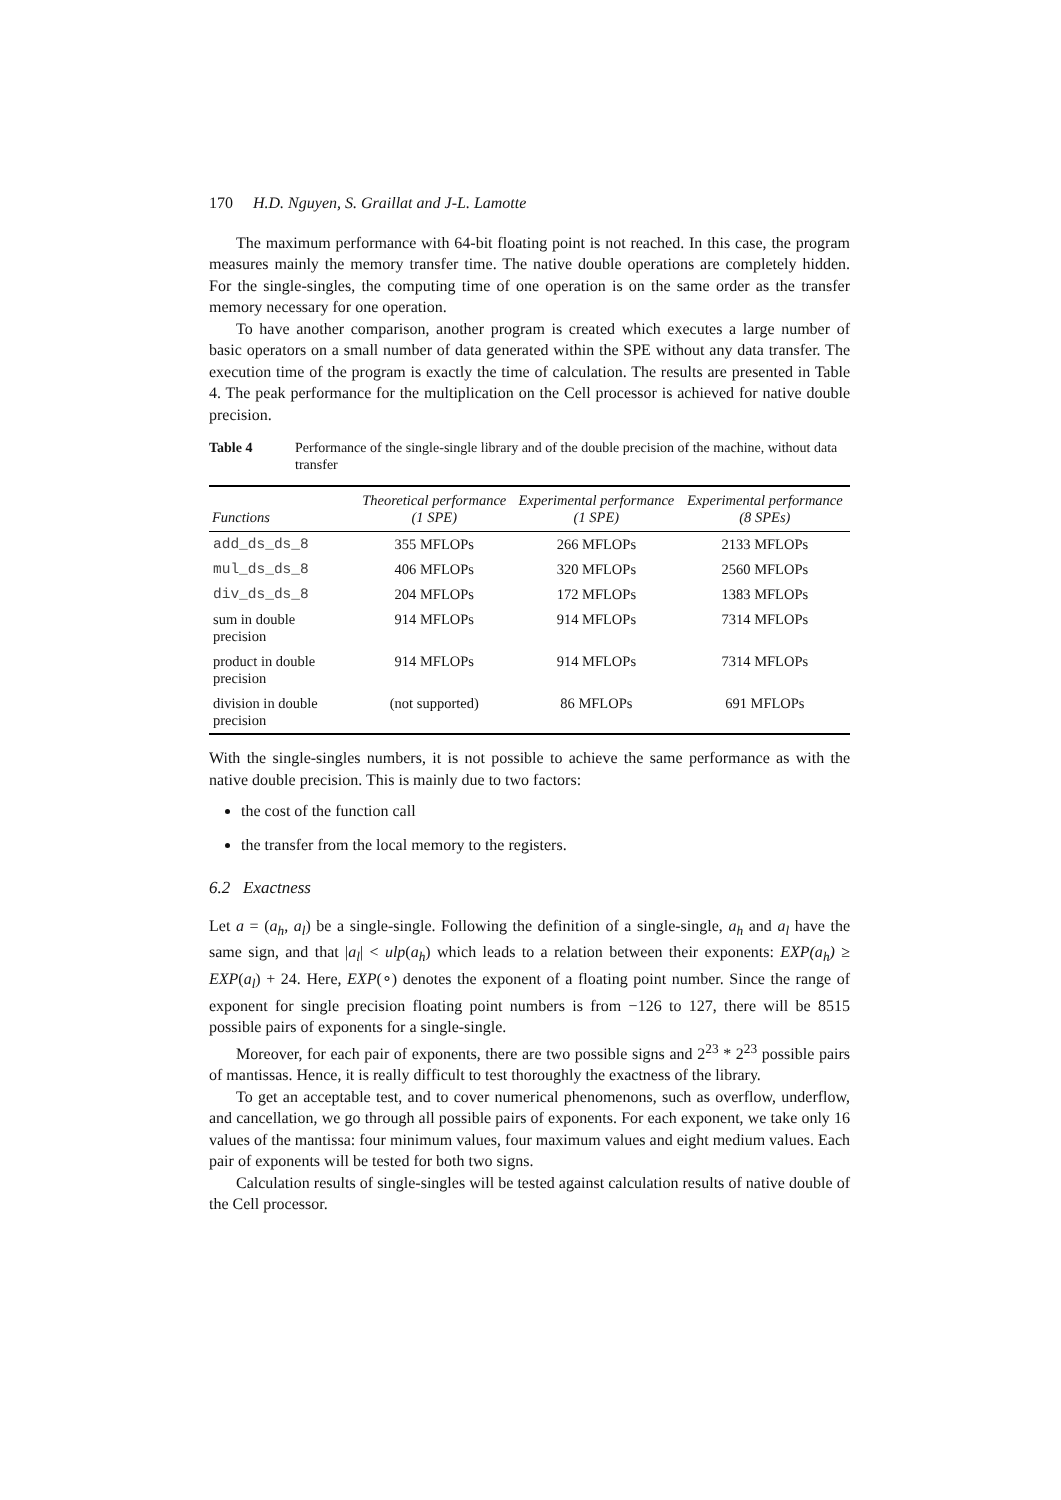170 H.D. Nguyen, S. Graillat and J-L. Lamotte
The maximum performance with 64-bit floating point is not reached. In this case, the program measures mainly the memory transfer time. The native double operations are completely hidden. For the single-singles, the computing time of one operation is on the same order as the transfer memory necessary for one operation.
To have another comparison, another program is created which executes a large number of basic operators on a small number of data generated within the SPE without any data transfer. The execution time of the program is exactly the time of calculation. The results are presented in Table 4. The peak performance for the multiplication on the Cell processor is achieved for native double precision.
Table 4 Performance of the single-single library and of the double precision of the machine, without data transfer
| Functions | Theoretical performance (1 SPE) | Experimental performance (1 SPE) | Experimental performance (8 SPEs) |
| --- | --- | --- | --- |
| add_ds_ds_8 | 355 MFLOPs | 266 MFLOPs | 2133 MFLOPs |
| mul_ds_ds_8 | 406 MFLOPs | 320 MFLOPs | 2560 MFLOPs |
| div_ds_ds_8 | 204 MFLOPs | 172 MFLOPs | 1383 MFLOPs |
| sum in double precision | 914 MFLOPs | 914 MFLOPs | 7314 MFLOPs |
| product in double precision | 914 MFLOPs | 914 MFLOPs | 7314 MFLOPs |
| division in double precision | (not supported) | 86 MFLOPs | 691 MFLOPs |
With the single-singles numbers, it is not possible to achieve the same performance as with the native double precision. This is mainly due to two factors:
the cost of the function call
the transfer from the local memory to the registers.
6.2 Exactness
Let a = (a<sub>h</sub>, a<sub>l</sub>) be a single-single. Following the definition of a single-single, a<sub>h</sub> and a<sub>l</sub> have the same sign, and that |a<sub>l</sub>| < ulp(a<sub>h</sub>) which leads to a relation between their exponents: EXP(a<sub>h</sub>) ≥ EXP(a<sub>l</sub>) + 24. Here, EXP(∘) denotes the exponent of a floating point number. Since the range of exponent for single precision floating point numbers is from −126 to 127, there will be 8515 possible pairs of exponents for a single-single.
Moreover, for each pair of exponents, there are two possible signs and 2<sup>23</sup> * 2<sup>23</sup> possible pairs of mantissas. Hence, it is really difficult to test thoroughly the exactness of the library.
To get an acceptable test, and to cover numerical phenomenons, such as overflow, underflow, and cancellation, we go through all possible pairs of exponents. For each exponent, we take only 16 values of the mantissa: four minimum values, four maximum values and eight medium values. Each pair of exponents will be tested for both two signs.
Calculation results of single-singles will be tested against calculation results of native double of the Cell processor.